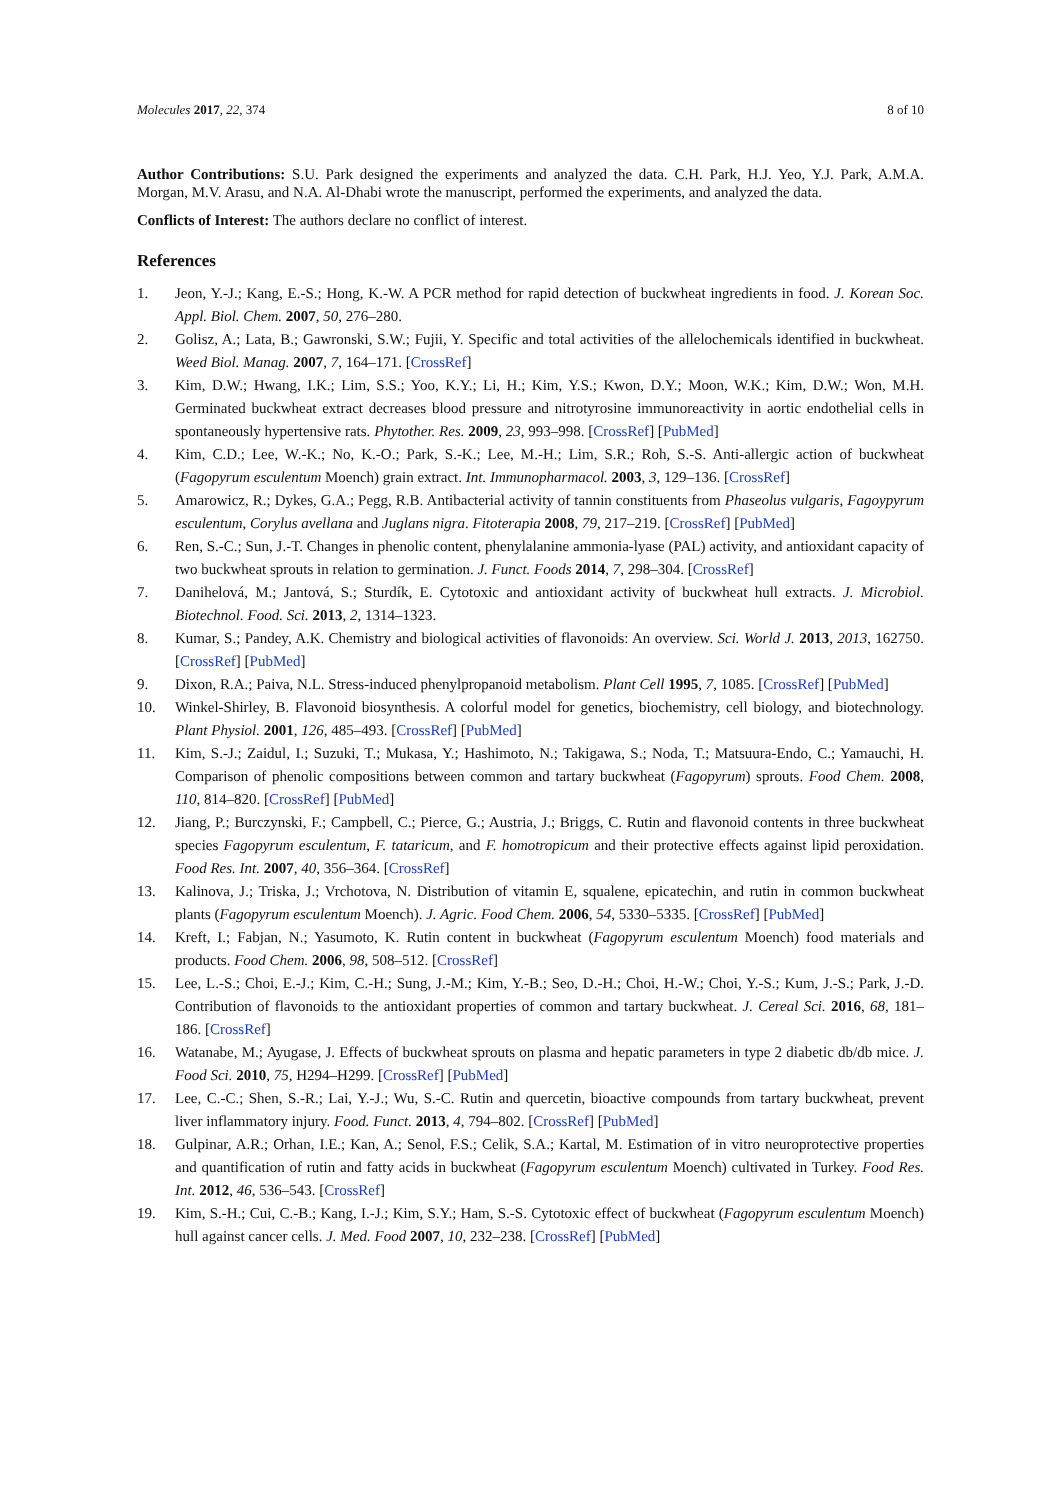Molecules 2017, 22, 374 8 of 10
Author Contributions: S.U. Park designed the experiments and analyzed the data. C.H. Park, H.J. Yeo, Y.J. Park, A.M.A. Morgan, M.V. Arasu, and N.A. Al-Dhabi wrote the manuscript, performed the experiments, and analyzed the data.
Conflicts of Interest: The authors declare no conflict of interest.
References
1. Jeon, Y.-J.; Kang, E.-S.; Hong, K.-W. A PCR method for rapid detection of buckwheat ingredients in food. J. Korean Soc. Appl. Biol. Chem. 2007, 50, 276–280.
2. Golisz, A.; Lata, B.; Gawronski, S.W.; Fujii, Y. Specific and total activities of the allelochemicals identified in buckwheat. Weed Biol. Manag. 2007, 7, 164–171. [CrossRef]
3. Kim, D.W.; Hwang, I.K.; Lim, S.S.; Yoo, K.Y.; Li, H.; Kim, Y.S.; Kwon, D.Y.; Moon, W.K.; Kim, D.W.; Won, M.H. Germinated buckwheat extract decreases blood pressure and nitrotyrosine immunoreactivity in aortic endothelial cells in spontaneously hypertensive rats. Phytother. Res. 2009, 23, 993–998. [CrossRef] [PubMed]
4. Kim, C.D.; Lee, W.-K.; No, K.-O.; Park, S.-K.; Lee, M.-H.; Lim, S.R.; Roh, S.-S. Anti-allergic action of buckwheat (Fagopyrum esculentum Moench) grain extract. Int. Immunopharmacol. 2003, 3, 129–136. [CrossRef]
5. Amarowicz, R.; Dykes, G.A.; Pegg, R.B. Antibacterial activity of tannin constituents from Phaseolus vulgaris, Fagoypyrum esculentum, Corylus avellana and Juglans nigra. Fitoterapia 2008, 79, 217–219. [CrossRef] [PubMed]
6. Ren, S.-C.; Sun, J.-T. Changes in phenolic content, phenylalanine ammonia-lyase (PAL) activity, and antioxidant capacity of two buckwheat sprouts in relation to germination. J. Funct. Foods 2014, 7, 298–304. [CrossRef]
7. Danihelová, M.; Jantová, S.; Sturdík, E. Cytotoxic and antioxidant activity of buckwheat hull extracts. J. Microbiol. Biotechnol. Food. Sci. 2013, 2, 1314–1323.
8. Kumar, S.; Pandey, A.K. Chemistry and biological activities of flavonoids: An overview. Sci. World J. 2013, 2013, 162750. [CrossRef] [PubMed]
9. Dixon, R.A.; Paiva, N.L. Stress-induced phenylpropanoid metabolism. Plant Cell 1995, 7, 1085. [CrossRef] [PubMed]
10. Winkel-Shirley, B. Flavonoid biosynthesis. A colorful model for genetics, biochemistry, cell biology, and biotechnology. Plant Physiol. 2001, 126, 485–493. [CrossRef] [PubMed]
11. Kim, S.-J.; Zaidul, I.; Suzuki, T.; Mukasa, Y.; Hashimoto, N.; Takigawa, S.; Noda, T.; Matsuura-Endo, C.; Yamauchi, H. Comparison of phenolic compositions between common and tartary buckwheat (Fagopyrum) sprouts. Food Chem. 2008, 110, 814–820. [CrossRef] [PubMed]
12. Jiang, P.; Burczynski, F.; Campbell, C.; Pierce, G.; Austria, J.; Briggs, C. Rutin and flavonoid contents in three buckwheat species Fagopyrum esculentum, F. tataricum, and F. homotropicum and their protective effects against lipid peroxidation. Food Res. Int. 2007, 40, 356–364. [CrossRef]
13. Kalinova, J.; Triska, J.; Vrchotova, N. Distribution of vitamin E, squalene, epicatechin, and rutin in common buckwheat plants (Fagopyrum esculentum Moench). J. Agric. Food Chem. 2006, 54, 5330–5335. [CrossRef] [PubMed]
14. Kreft, I.; Fabjan, N.; Yasumoto, K. Rutin content in buckwheat (Fagopyrum esculentum Moench) food materials and products. Food Chem. 2006, 98, 508–512. [CrossRef]
15. Lee, L.-S.; Choi, E.-J.; Kim, C.-H.; Sung, J.-M.; Kim, Y.-B.; Seo, D.-H.; Choi, H.-W.; Choi, Y.-S.; Kum, J.-S.; Park, J.-D. Contribution of flavonoids to the antioxidant properties of common and tartary buckwheat. J. Cereal Sci. 2016, 68, 181–186. [CrossRef]
16. Watanabe, M.; Ayugase, J. Effects of buckwheat sprouts on plasma and hepatic parameters in type 2 diabetic db/db mice. J. Food Sci. 2010, 75, H294–H299. [CrossRef] [PubMed]
17. Lee, C.-C.; Shen, S.-R.; Lai, Y.-J.; Wu, S.-C. Rutin and quercetin, bioactive compounds from tartary buckwheat, prevent liver inflammatory injury. Food. Funct. 2013, 4, 794–802. [CrossRef] [PubMed]
18. Gulpinar, A.R.; Orhan, I.E.; Kan, A.; Senol, F.S.; Celik, S.A.; Kartal, M. Estimation of in vitro neuroprotective properties and quantification of rutin and fatty acids in buckwheat (Fagopyrum esculentum Moench) cultivated in Turkey. Food Res. Int. 2012, 46, 536–543. [CrossRef]
19. Kim, S.-H.; Cui, C.-B.; Kang, I.-J.; Kim, S.Y.; Ham, S.-S. Cytotoxic effect of buckwheat (Fagopyrum esculentum Moench) hull against cancer cells. J. Med. Food 2007, 10, 232–238. [CrossRef] [PubMed]